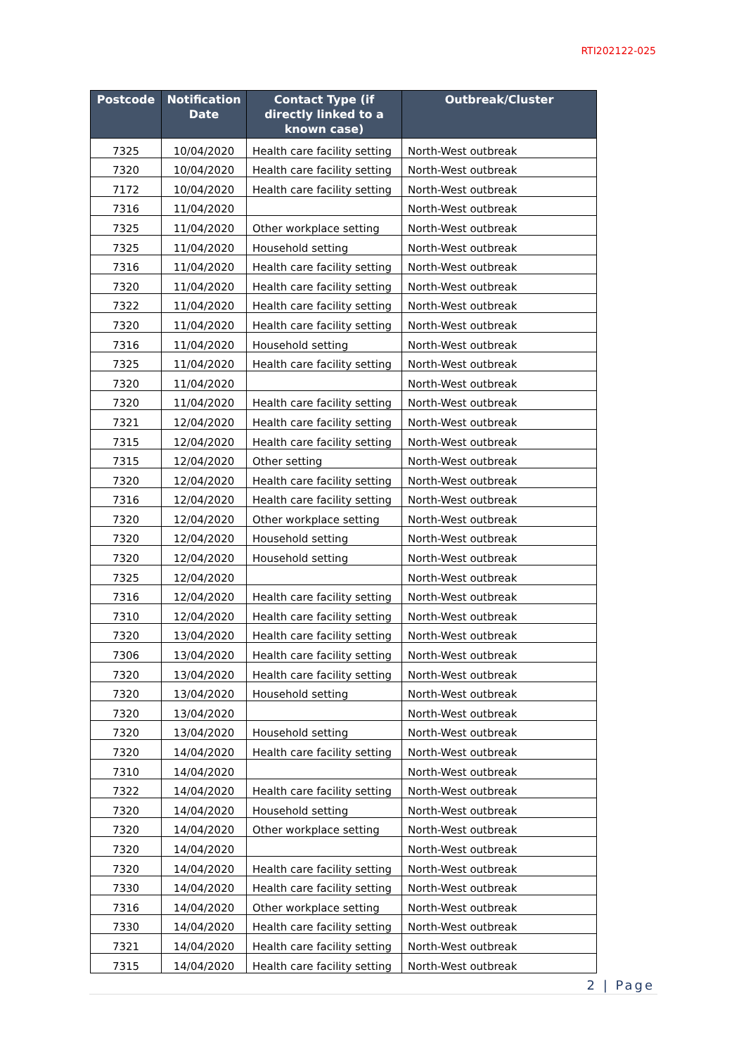RTI202122-025
| Postcode | Notification Date | Contact Type (if directly linked to a known case) | Outbreak/Cluster |
| --- | --- | --- | --- |
| 7325 | 10/04/2020 | Health care facility setting | North-West outbreak |
| 7320 | 10/04/2020 | Health care facility setting | North-West outbreak |
| 7172 | 10/04/2020 | Health care facility setting | North-West outbreak |
| 7316 | 11/04/2020 | | North-West outbreak |
| 7325 | 11/04/2020 | Other workplace setting | North-West outbreak |
| 7325 | 11/04/2020 | Household setting | North-West outbreak |
| 7316 | 11/04/2020 | Health care facility setting | North-West outbreak |
| 7320 | 11/04/2020 | Health care facility setting | North-West outbreak |
| 7322 | 11/04/2020 | Health care facility setting | North-West outbreak |
| 7320 | 11/04/2020 | Health care facility setting | North-West outbreak |
| 7316 | 11/04/2020 | Household setting | North-West outbreak |
| 7325 | 11/04/2020 | Health care facility setting | North-West outbreak |
| 7320 | 11/04/2020 | | North-West outbreak |
| 7320 | 11/04/2020 | Health care facility setting | North-West outbreak |
| 7321 | 12/04/2020 | Health care facility setting | North-West outbreak |
| 7315 | 12/04/2020 | Health care facility setting | North-West outbreak |
| 7315 | 12/04/2020 | Other setting | North-West outbreak |
| 7320 | 12/04/2020 | Health care facility setting | North-West outbreak |
| 7316 | 12/04/2020 | Health care facility setting | North-West outbreak |
| 7320 | 12/04/2020 | Other workplace setting | North-West outbreak |
| 7320 | 12/04/2020 | Household setting | North-West outbreak |
| 7320 | 12/04/2020 | Household setting | North-West outbreak |
| 7325 | 12/04/2020 | | North-West outbreak |
| 7316 | 12/04/2020 | Health care facility setting | North-West outbreak |
| 7310 | 12/04/2020 | Health care facility setting | North-West outbreak |
| 7320 | 13/04/2020 | Health care facility setting | North-West outbreak |
| 7306 | 13/04/2020 | Health care facility setting | North-West outbreak |
| 7320 | 13/04/2020 | Health care facility setting | North-West outbreak |
| 7320 | 13/04/2020 | Household setting | North-West outbreak |
| 7320 | 13/04/2020 | | North-West outbreak |
| 7320 | 13/04/2020 | Household setting | North-West outbreak |
| 7320 | 14/04/2020 | Health care facility setting | North-West outbreak |
| 7310 | 14/04/2020 | | North-West outbreak |
| 7322 | 14/04/2020 | Health care facility setting | North-West outbreak |
| 7320 | 14/04/2020 | Household setting | North-West outbreak |
| 7320 | 14/04/2020 | Other workplace setting | North-West outbreak |
| 7320 | 14/04/2020 | | North-West outbreak |
| 7320 | 14/04/2020 | Health care facility setting | North-West outbreak |
| 7330 | 14/04/2020 | Health care facility setting | North-West outbreak |
| 7316 | 14/04/2020 | Other workplace setting | North-West outbreak |
| 7330 | 14/04/2020 | Health care facility setting | North-West outbreak |
| 7321 | 14/04/2020 | Health care facility setting | North-West outbreak |
| 7315 | 14/04/2020 | Health care facility setting | North-West outbreak |
2 | Page